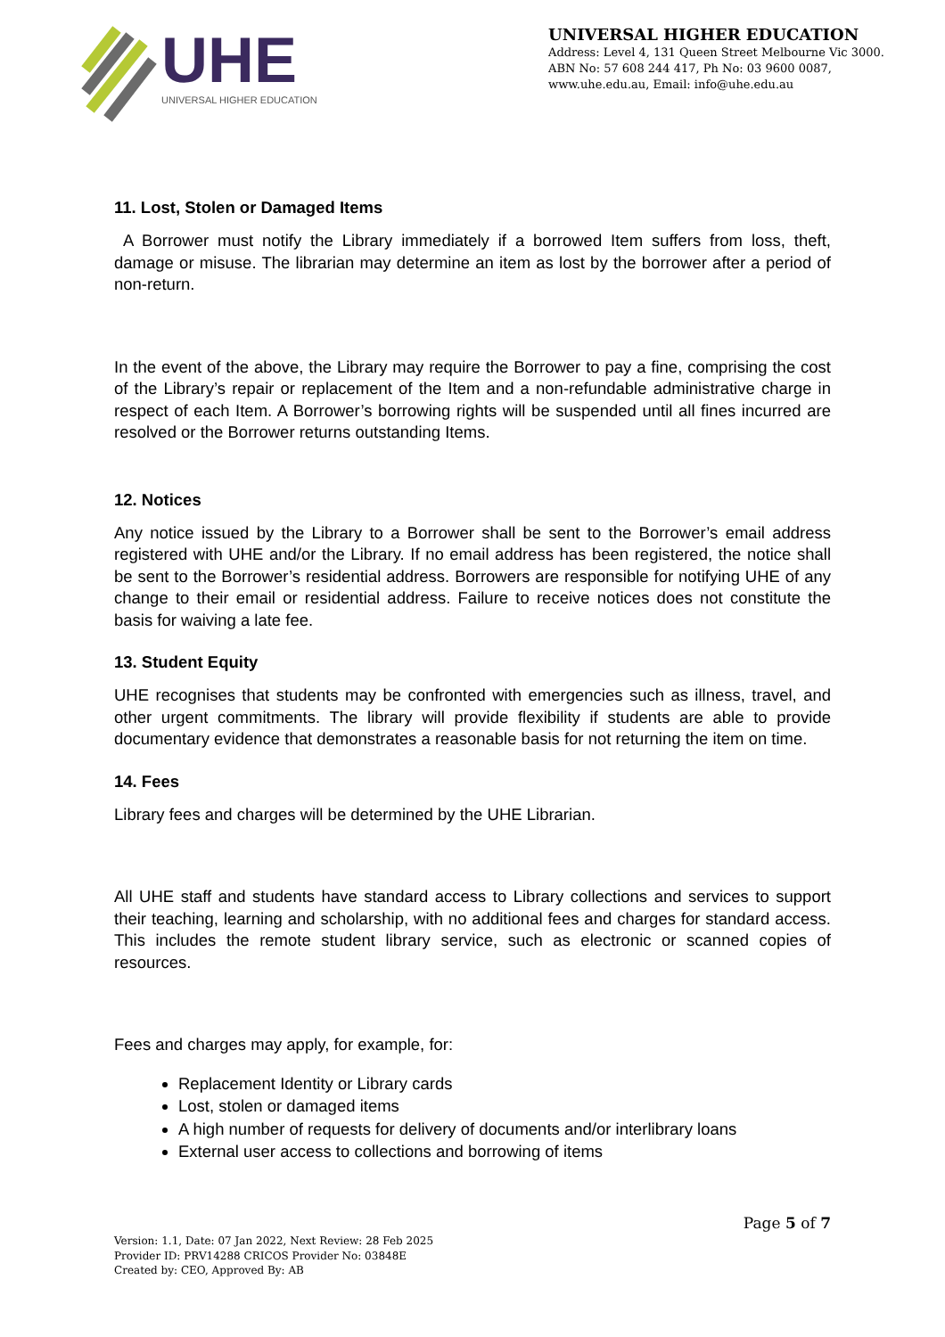UHE
UNIVERSAL HIGHER EDUCATION
UNIVERSAL HIGHER EDUCATION
Address: Level 4, 131 Queen Street Melbourne Vic 3000.
ABN No: 57 608 244 417, Ph No: 03 9600 0087,
www.uhe.edu.au, Email: info@uhe.edu.au
11. Lost, Stolen or Damaged Items
A Borrower must notify the Library immediately if a borrowed Item suffers from loss, theft, damage or misuse. The librarian may determine an item as lost by the borrower after a period of non-return.
In the event of the above, the Library may require the Borrower to pay a fine, comprising the cost of the Library’s repair or replacement of the Item and a non-refundable administrative charge in respect of each Item. A Borrower’s borrowing rights will be suspended until all fines incurred are resolved or the Borrower returns outstanding Items.
12. Notices
Any notice issued by the Library to a Borrower shall be sent to the Borrower’s email address registered with UHE and/or the Library. If no email address has been registered, the notice shall be sent to the Borrower’s residential address. Borrowers are responsible for notifying UHE of any change to their email or residential address. Failure to receive notices does not constitute the basis for waiving a late fee.
13. Student Equity
UHE recognises that students may be confronted with emergencies such as illness, travel, and other urgent commitments. The library will provide flexibility if students are able to provide documentary evidence that demonstrates a reasonable basis for not returning the item on time.
14. Fees
Library fees and charges will be determined by the UHE Librarian.
All UHE staff and students have standard access to Library collections and services to support their teaching, learning and scholarship, with no additional fees and charges for standard access. This includes the remote student library service, such as electronic or scanned copies of resources.
Fees and charges may apply, for example, for:
Replacement Identity or Library cards
Lost, stolen or damaged items
A high number of requests for delivery of documents and/or interlibrary loans
External user access to collections and borrowing of items
Version: 1.1, Date: 07 Jan 2022, Next Review: 28 Feb 2025
Provider ID: PRV14288 CRICOS Provider No: 03848E
Created by: CEO, Approved By: AB
Page 5 of 7